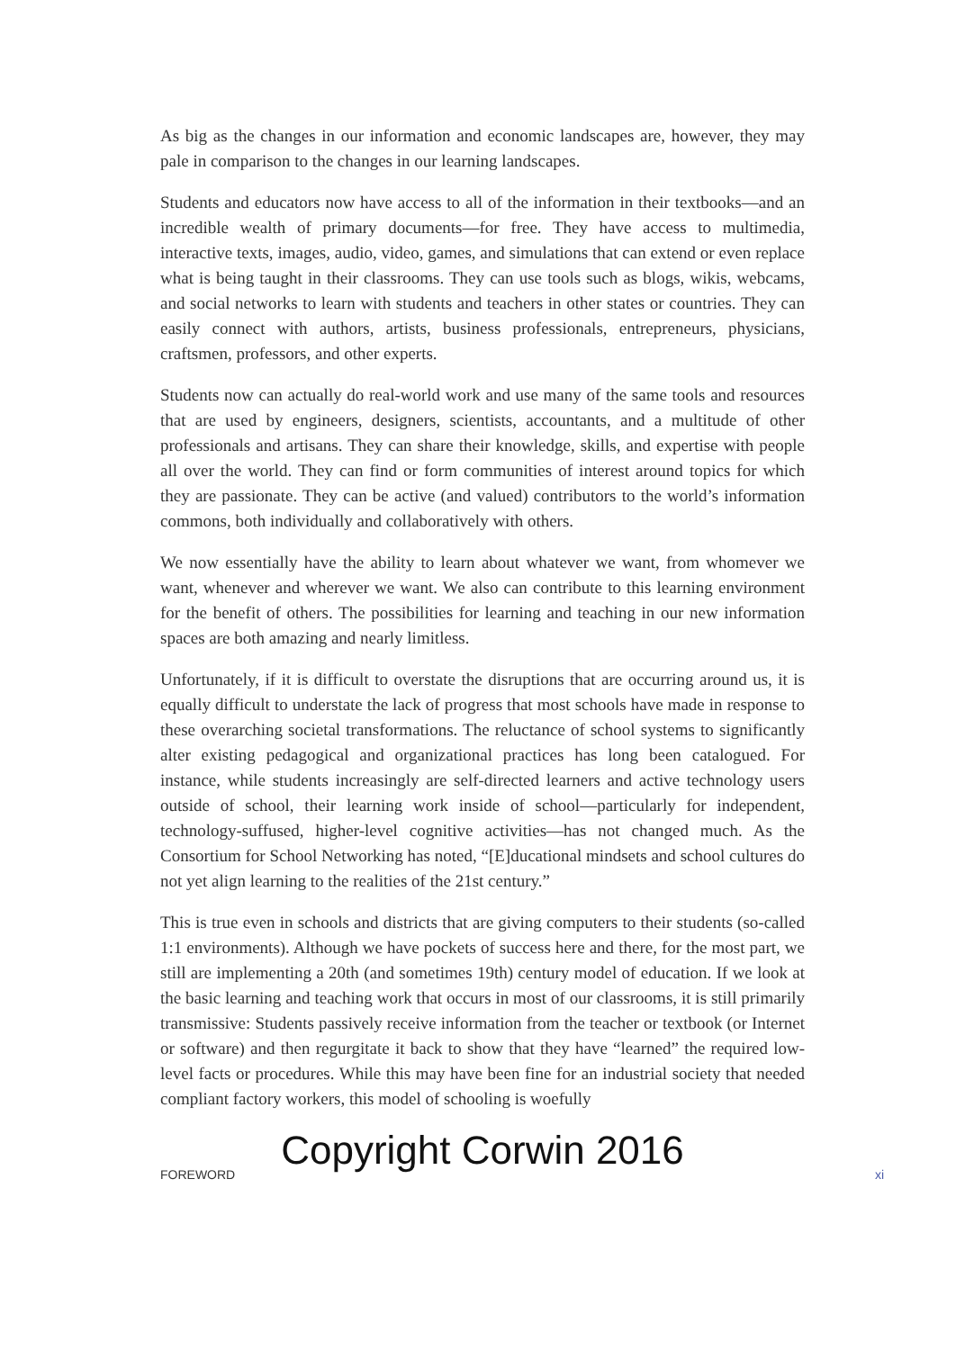As big as the changes in our information and economic landscapes are, however, they may pale in comparison to the changes in our learning landscapes.
Students and educators now have access to all of the information in their textbooks—and an incredible wealth of primary documents—for free. They have access to multimedia, interactive texts, images, audio, video, games, and simulations that can extend or even replace what is being taught in their classrooms. They can use tools such as blogs, wikis, webcams, and social networks to learn with students and teachers in other states or countries. They can easily connect with authors, artists, business professionals, entrepreneurs, physicians, craftsmen, professors, and other experts.
Students now can actually do real-world work and use many of the same tools and resources that are used by engineers, designers, scientists, accountants, and a multitude of other professionals and artisans. They can share their knowledge, skills, and expertise with people all over the world. They can find or form communities of interest around topics for which they are passionate. They can be active (and valued) contributors to the world’s information commons, both individually and collaboratively with others.
We now essentially have the ability to learn about whatever we want, from whomever we want, whenever and wherever we want. We also can contribute to this learning environment for the benefit of others. The possibilities for learning and teaching in our new information spaces are both amazing and nearly limitless.
Unfortunately, if it is difficult to overstate the disruptions that are occurring around us, it is equally difficult to understate the lack of progress that most schools have made in response to these overarching societal transformations. The reluctance of school systems to significantly alter existing pedagogical and organizational practices has long been catalogued. For instance, while students increasingly are self-directed learners and active technology users outside of school, their learning work inside of school—particularly for independent, technology-suffused, higher-level cognitive activities—has not changed much. As the Consortium for School Networking has noted, “[E]ducational mindsets and school cultures do not yet align learning to the realities of the 21st century.”
This is true even in schools and districts that are giving computers to their students (so-called 1:1 environments). Although we have pockets of success here and there, for the most part, we still are implementing a 20th (and sometimes 19th) century model of education. If we look at the basic learning and teaching work that occurs in most of our classrooms, it is still primarily transmissive: Students passively receive information from the teacher or textbook (or Internet or software) and then regurgitate it back to show that they have “learned” the required low-level facts or procedures. While this may have been fine for an industrial society that needed compliant factory workers, this model of schooling is woefully
Copyright Corwin 2016
FOREWORD xi